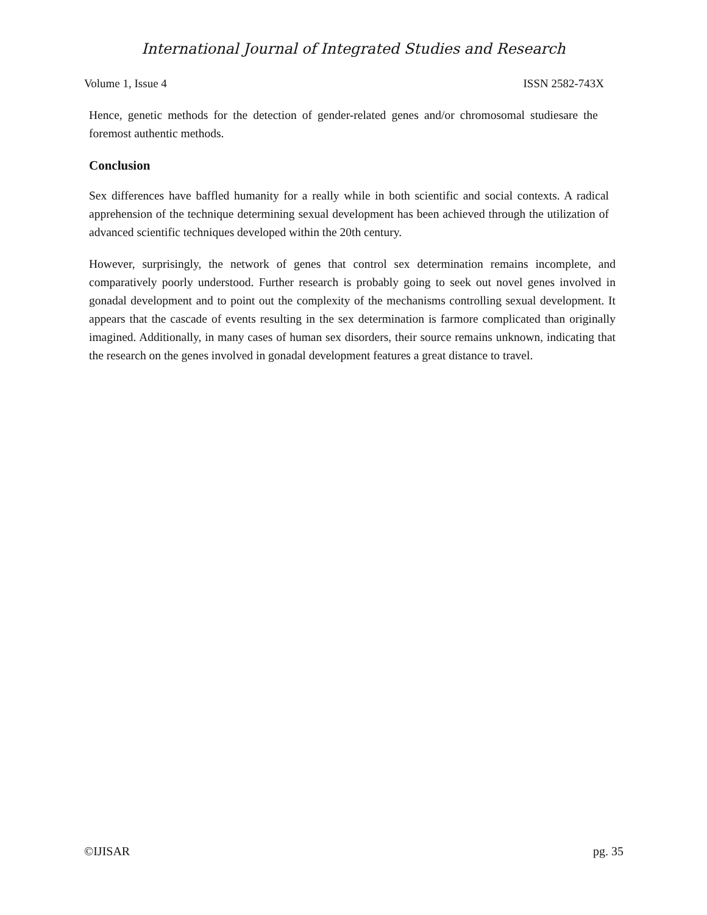International Journal of Integrated Studies and Research
Volume 1, Issue 4 ISSN 2582-743X
Hence, genetic methods for the detection of gender-related genes and/or chromosomal studiesare the foremost authentic methods.
Conclusion
Sex differences have baffled humanity for a really while in both scientific and social contexts. A radical apprehension of the technique determining sexual development has been achieved through the utilization of advanced scientific techniques developed within the 20th century.
However, surprisingly, the network of genes that control sex determination remains incomplete, and comparatively poorly understood. Further research is probably going to seek out novel genes involved in gonadal development and to point out the complexity of the mechanisms controlling sexual development. It appears that the cascade of events resulting in the sex determination is farmore complicated than originally imagined. Additionally, in many cases of human sex disorders, their source remains unknown, indicating that the research on the genes involved in gonadal development features a great distance to travel.
©IJISAR pg. 35